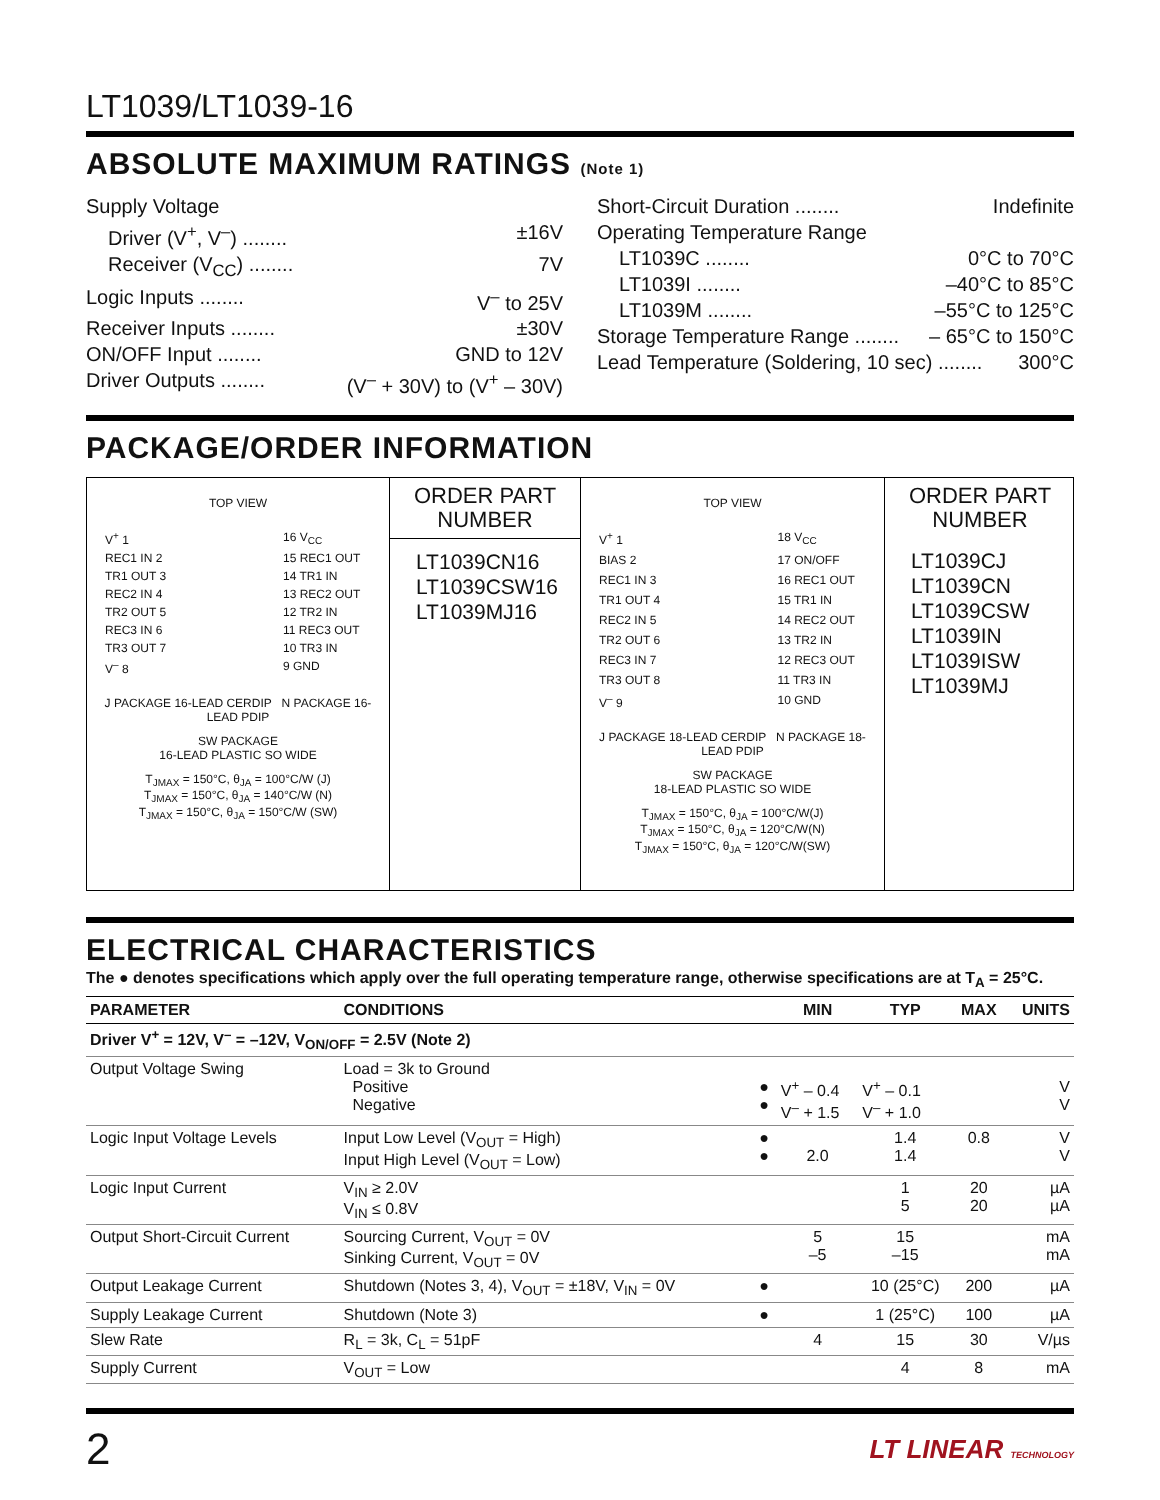LT1039/LT1039-16
ABSOLUTE MAXIMUM RATINGS (Note 1)
Supply Voltage
Driver (V<sup>+</sup>, V<sup>–</sup>) ........ ±16V
Receiver (V<sub>CC</sub>) ........ 7V
Logic Inputs ........ V<sup>–</sup> to 25V
Receiver Inputs ........ ±30V
ON/OFF Input ........ GND to 12V
Driver Outputs ........ (V<sup>–</sup> + 30V) to (V<sup>+</sup> – 30V)
Short-Circuit Duration ........ Indefinite
Operating Temperature Range
LT1039C ........ 0°C to 70°C
LT1039I ........ –40°C to 85°C
LT1039M ........ –55°C to 125°C
Storage Temperature Range ........ – 65°C to 150°C
Lead Temperature (Soldering, 10 sec) ........ 300°C
PACKAGE/ORDER INFORMATION
TOP VIEW
V<sup>+</sup> 1 16 V<sub>CC</sub> REC1 IN 2 15 REC1 OUT TR1 OUT 3 14 TR1 IN REC2 IN 4 13 REC2 OUT TR2 OUT 5 12 TR2 IN REC3 IN 6 11 REC3 OUT TR3 OUT 7 10 TR3 IN V<sup>–</sup> 8 9 GND
J PACKAGE 16-LEAD CERDIP N PACKAGE 16-LEAD PDIP
SW PACKAGE
16-LEAD PLASTIC SO WIDE
T<sub>JMAX</sub> = 150°C, θ<sub>JA</sub> = 100°C/W (J)
T<sub>JMAX</sub> = 150°C, θ<sub>JA</sub> = 140°C/W (N)
T<sub>JMAX</sub> = 150°C, θ<sub>JA</sub> = 150°C/W (SW)
ORDER PART NUMBER
LT1039CN16
LT1039CSW16
LT1039MJ16
TOP VIEW
V<sup>+</sup> 1 18 V<sub>CC</sub> BIAS 2 17 ON/OFF REC1 IN 3 16 REC1 OUT TR1 OUT 4 15 TR1 IN REC2 IN 5 14 REC2 OUT TR2 OUT 6 13 TR2 IN REC3 IN 7 12 REC3 OUT TR3 OUT 8 11 TR3 IN V<sup>–</sup> 9 10 GND
J PACKAGE 18-LEAD CERDIP N PACKAGE 18-LEAD PDIP
SW PACKAGE
18-LEAD PLASTIC SO WIDE
T<sub>JMAX</sub> = 150°C, θ<sub>JA</sub> = 100°C/W(J)
T<sub>JMAX</sub> = 150°C, θ<sub>JA</sub> = 120°C/W(N)
T<sub>JMAX</sub> = 150°C, θ<sub>JA</sub> = 120°C/W(SW)
ORDER PART NUMBER
LT1039CJ
LT1039CN
LT1039CSW
LT1039IN
LT1039ISW
LT1039MJ
ELECTRICAL CHARACTERISTICS
The ● denotes specifications which apply over the full operating temperature range, otherwise specifications are at T<sub>A</sub> = 25°C.
| PARAMETER | CONDITIONS | | MIN | TYP | MAX | UNITS |
| --- | --- | --- | --- | --- | --- | --- |
| Driver V<sup>+</sup> = 12V, V<sup>–</sup> = –12V, V<sub>ON/OFF</sub> = 2.5V (Note 2) | | | | | | |
| Output Voltage Swing | Load = 3k to Ground Positive Negative | ● ● | V<sup>+</sup> – 0.4 V<sup>–</sup> + 1.5 | V<sup>+</sup> – 0.1 V<sup>–</sup> + 1.0 | | V V |
| Logic Input Voltage Levels | Input Low Level (V<sub>OUT</sub> = High) Input High Level (V<sub>OUT</sub> = Low) | ● ● | 2.0 | 1.4 1.4 | 0.8 | V V |
| Logic Input Current | V<sub>IN</sub> ≥ 2.0V V<sub>IN</sub> ≤ 0.8V | | | 1 5 | 20 20 | µA µA |
| Output Short-Circuit Current | Sourcing Current, V<sub>OUT</sub> = 0V Sinking Current, V<sub>OUT</sub> = 0V | | 5 –5 | 15 –15 | | mA mA |
| Output Leakage Current | Shutdown (Notes 3, 4), V<sub>OUT</sub> = ±18V, V<sub>IN</sub> = 0V | ● | | 10 (25°C) | 200 | µA |
| Supply Leakage Current | Shutdown (Note 3) | ● | | 1 (25°C) | 100 | µA |
| Slew Rate | R<sub>L</sub> = 3k, C<sub>L</sub> = 51pF | | 4 | 15 | 30 | V/µs |
| Supply Current | V<sub>OUT</sub> = Low | | | 4 | 8 | mA |
2 LT LINEAR TECHNOLOGY